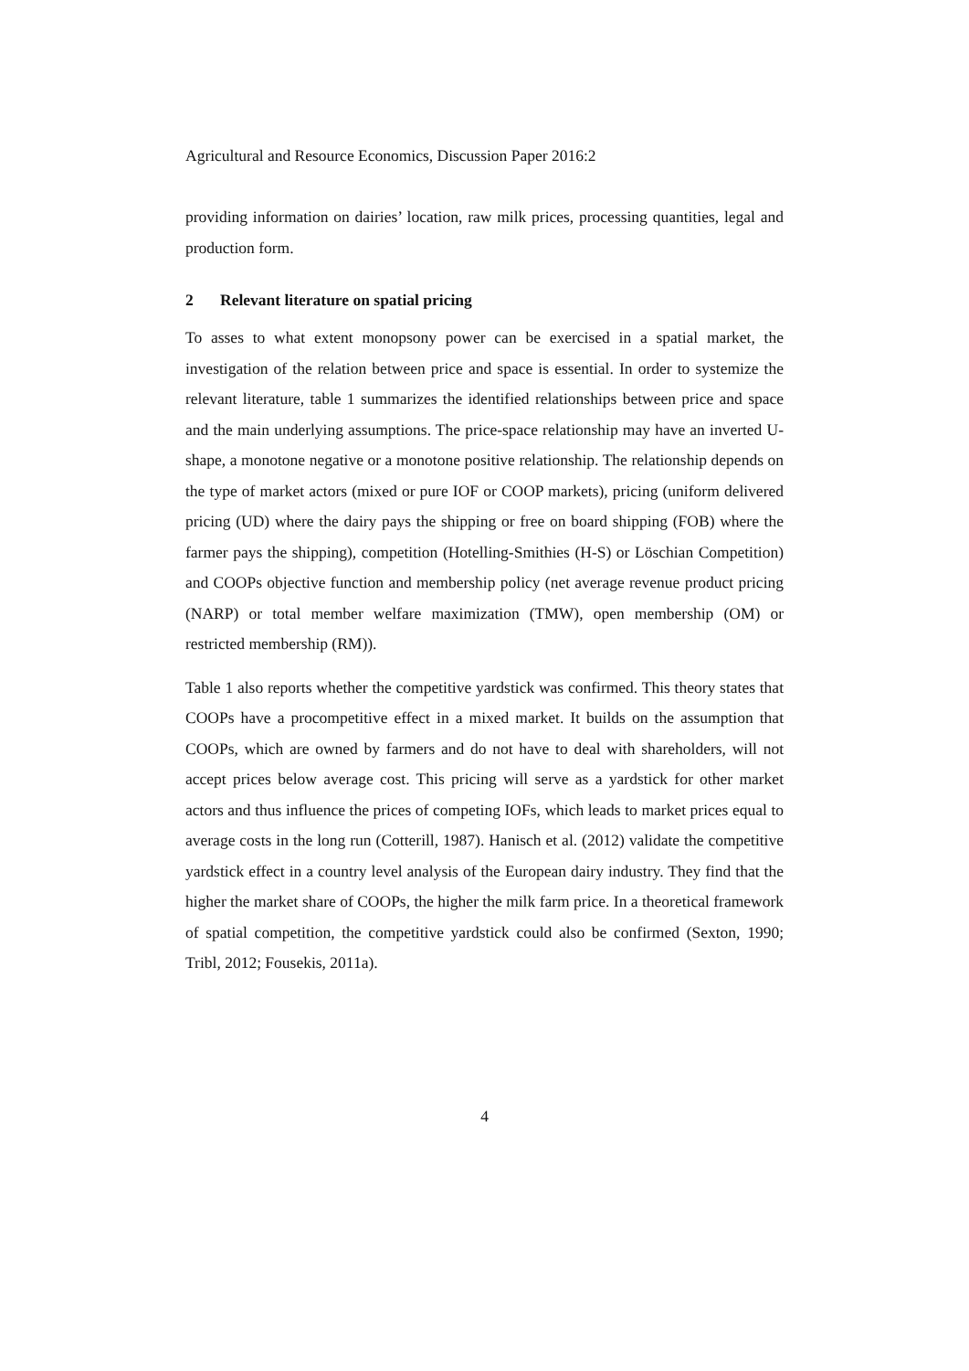Agricultural and Resource Economics, Discussion Paper 2016:2
providing information on dairies’ location, raw milk prices, processing quantities, legal and production form.
2 Relevant literature on spatial pricing
To asses to what extent monopsony power can be exercised in a spatial market, the investigation of the relation between price and space is essential. In order to systemize the relevant literature, table 1 summarizes the identified relationships between price and space and the main underlying assumptions. The price-space relationship may have an inverted U-shape, a monotone negative or a monotone positive relationship. The relationship depends on the type of market actors (mixed or pure IOF or COOP markets), pricing (uniform delivered pricing (UD) where the dairy pays the shipping or free on board shipping (FOB) where the farmer pays the shipping), competition (Hotelling-Smithies (H-S) or Löschian Competition) and COOPs objective function and membership policy (net average revenue product pricing (NARP) or total member welfare maximization (TMW), open membership (OM) or restricted membership (RM)).
Table 1 also reports whether the competitive yardstick was confirmed. This theory states that COOPs have a procompetitive effect in a mixed market. It builds on the assumption that COOPs, which are owned by farmers and do not have to deal with shareholders, will not accept prices below average cost. This pricing will serve as a yardstick for other market actors and thus influence the prices of competing IOFs, which leads to market prices equal to average costs in the long run (Cotterill, 1987). Hanisch et al. (2012) validate the competitive yardstick effect in a country level analysis of the European dairy industry. They find that the higher the market share of COOPs, the higher the milk farm price. In a theoretical framework of spatial competition, the competitive yardstick could also be confirmed (Sexton, 1990; Tribl, 2012; Fousekis, 2011a).
4